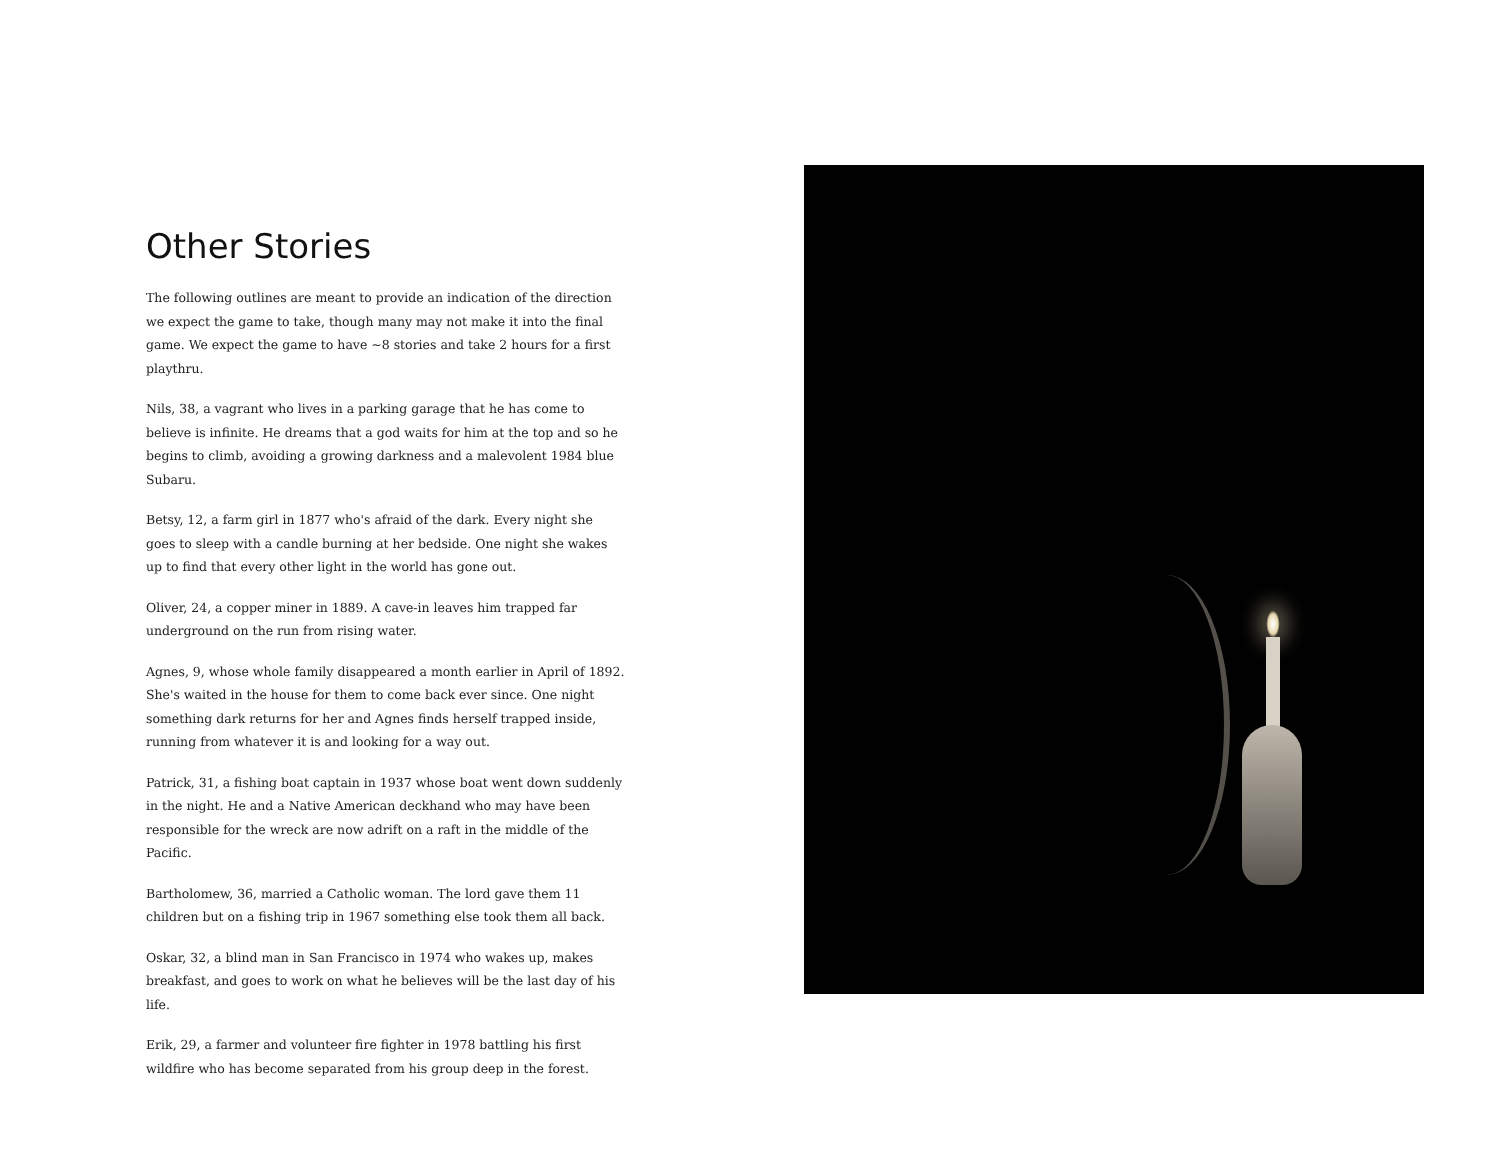Other Stories
The following outlines are meant to provide an indication of the direction we expect the game to take, though many may not make it into the final game. We expect the game to have ~8 stories and take 2 hours for a first playthru.
Nils, 38, a vagrant who lives in a parking garage that he has come to believe is infinite. He dreams that a god waits for him at the top and so he begins to climb, avoiding a growing darkness and a malevolent 1984 blue Subaru.
Betsy, 12, a farm girl in 1877 who's afraid of the dark. Every night she goes to sleep with a candle burning at her bedside. One night she wakes up to find that every other light in the world has gone out.
Oliver, 24, a copper miner in 1889. A cave-in leaves him trapped far underground on the run from rising water.
Agnes, 9, whose whole family disappeared a month earlier in April of 1892. She's waited in the house for them to come back ever since. One night something dark returns for her and Agnes finds herself trapped inside, running from whatever it is and looking for a way out.
Patrick, 31, a fishing boat captain in 1937 whose boat went down suddenly in the night. He and a Native American deckhand who may have been responsible for the wreck are now adrift on a raft in the middle of the Pacific.
Bartholomew, 36, married a Catholic woman. The lord gave them 11 children but on a fishing trip in 1967 something else took them all back.
Oskar, 32, a blind man in San Francisco in 1974 who wakes up, makes breakfast, and goes to work on what he believes will be the last day of his life.
Erik, 29, a farmer and volunteer fire fighter in 1978 battling his first wildfire who has become separated from his group deep in the forest.